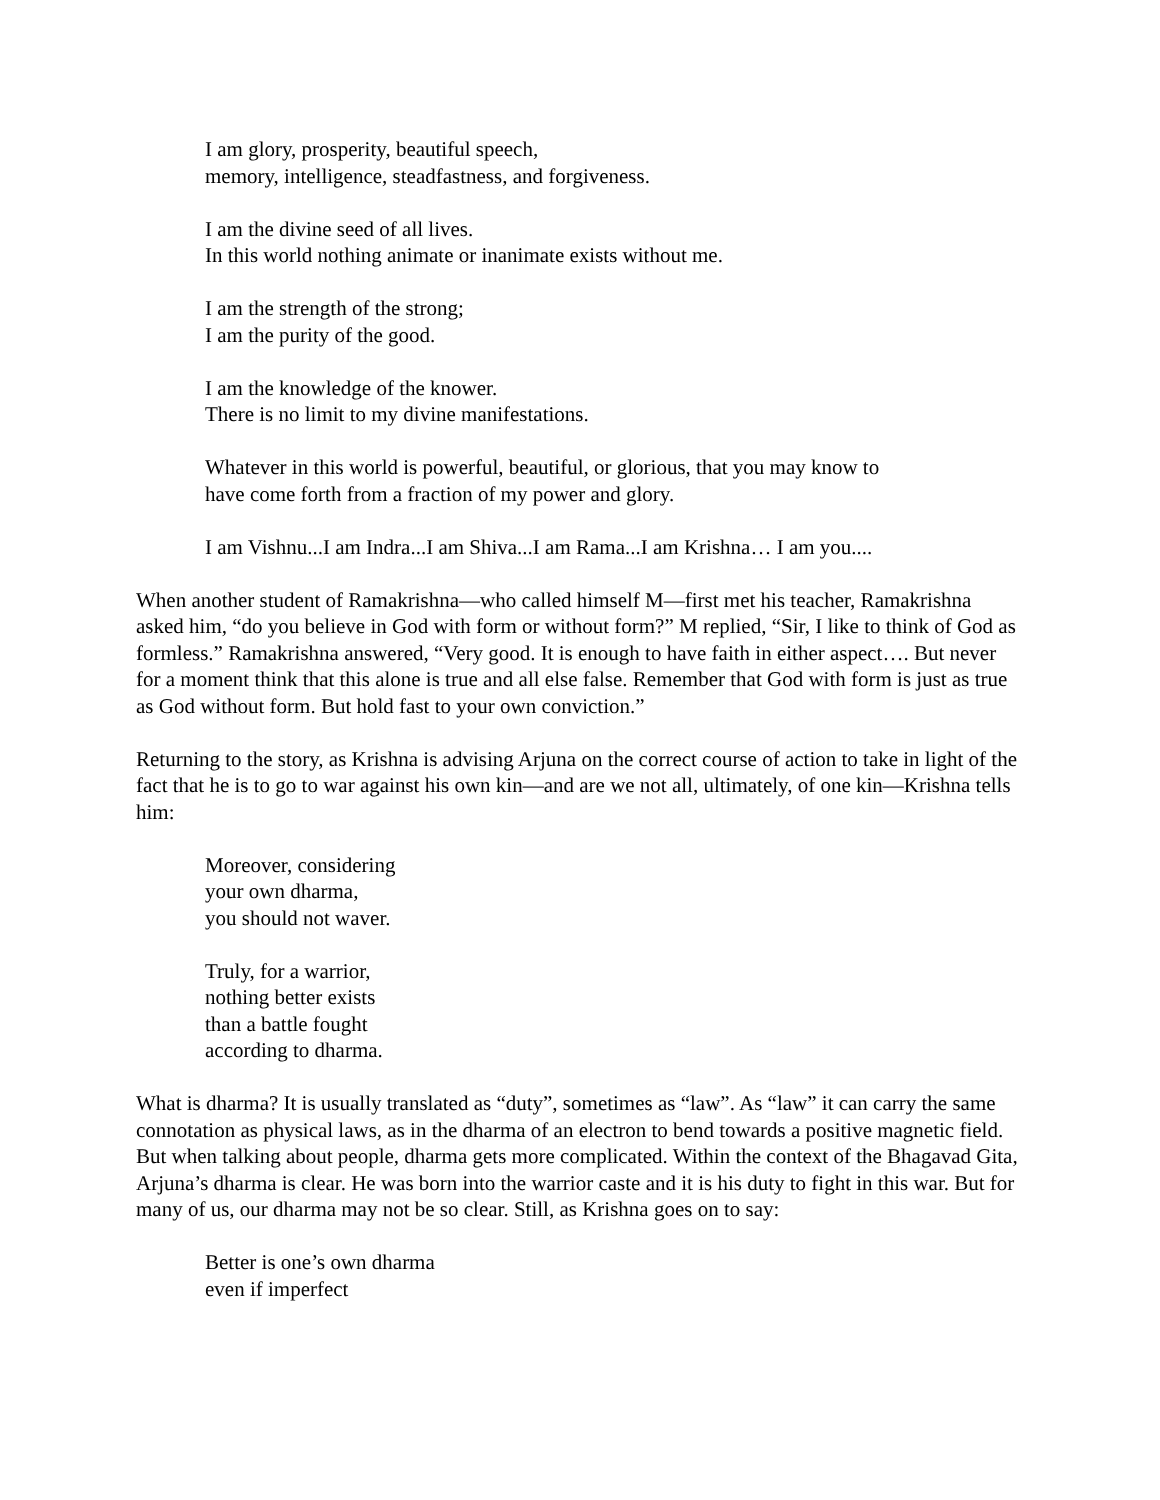I am glory, prosperity, beautiful speech,
memory, intelligence, steadfastness, and forgiveness.
I am the divine seed of all lives.
In this world nothing animate or inanimate exists without me.
I am the strength of the strong;
I am the purity of the good.
I am the knowledge of the knower.
There is no limit to my divine manifestations.
Whatever in this world is powerful, beautiful, or glorious, that you may know to
have come forth from a fraction of my power and glory.
I am Vishnu...I am Indra...I am Shiva...I am Rama...I am Krishna… I am you....
When another student of Ramakrishna—who called himself M—first met his teacher, Ramakrishna asked him, “do you believe in God with form or without form?” M replied, “Sir, I like to think of God as formless.” Ramakrishna answered, “Very good. It is enough to have faith in either aspect…. But never for a moment think that this alone is true and all else false. Remember that God with form is just as true as God without form. But hold fast to your own conviction.”
Returning to the story, as Krishna is advising Arjuna on the correct course of action to take in light of the fact that he is to go to war against his own kin—and are we not all, ultimately, of one kin—Krishna tells him:
Moreover, considering
your own dharma,
you should not waver.
Truly, for a warrior,
nothing better exists
than a battle fought
according to dharma.
What is dharma? It is usually translated as “duty”, sometimes as “law”. As “law” it can carry the same connotation as physical laws, as in the dharma of an electron to bend towards a positive magnetic field. But when talking about people, dharma gets more complicated. Within the context of the Bhagavad Gita, Arjuna’s dharma is clear. He was born into the warrior caste and it is his duty to fight in this war. But for many of us, our dharma may not be so clear. Still, as Krishna goes on to say:
Better is one’s own dharma
even if imperfect